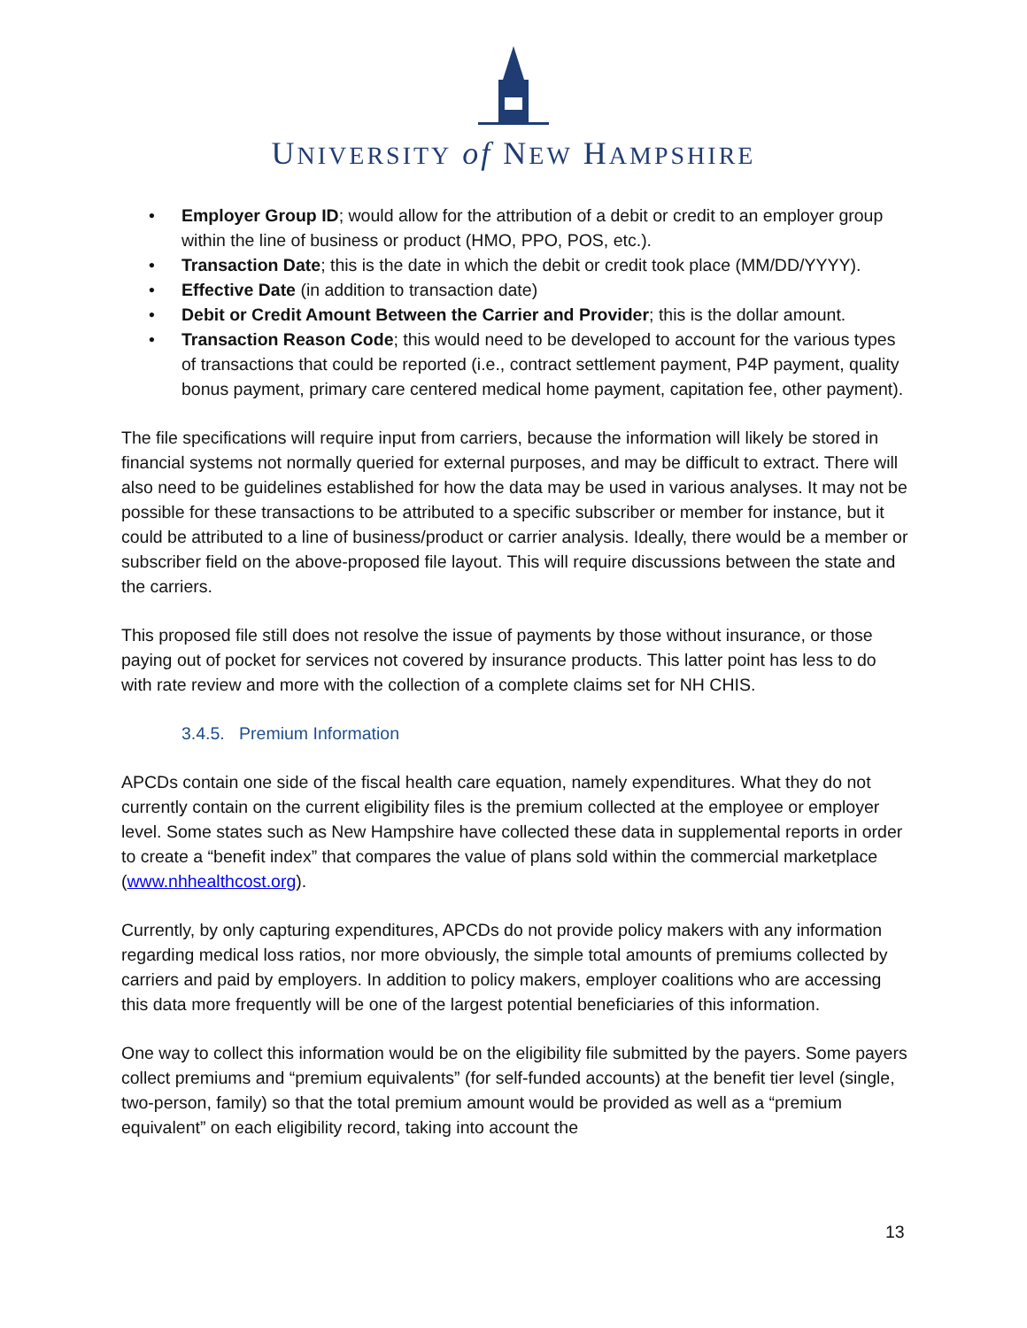UNIVERSITY of NEW HAMPSHIRE
• Employer Group ID; would allow for the attribution of a debit or credit to an employer group within the line of business or product (HMO, PPO, POS, etc.).
• Transaction Date; this is the date in which the debit or credit took place (MM/DD/YYYY).
• Effective Date (in addition to transaction date)
• Debit or Credit Amount Between the Carrier and Provider; this is the dollar amount.
• Transaction Reason Code; this would need to be developed to account for the various types of transactions that could be reported (i.e., contract settlement payment, P4P payment, quality bonus payment, primary care centered medical home payment, capitation fee, other payment).
The file specifications will require input from carriers, because the information will likely be stored in financial systems not normally queried for external purposes, and may be difficult to extract. There will also need to be guidelines established for how the data may be used in various analyses. It may not be possible for these transactions to be attributed to a specific subscriber or member for instance, but it could be attributed to a line of business/product or carrier analysis. Ideally, there would be a member or subscriber field on the above-proposed file layout. This will require discussions between the state and the carriers.
This proposed file still does not resolve the issue of payments by those without insurance, or those paying out of pocket for services not covered by insurance products. This latter point has less to do with rate review and more with the collection of a complete claims set for NH CHIS.
3.4.5. Premium Information
APCDs contain one side of the fiscal health care equation, namely expenditures. What they do not currently contain on the current eligibility files is the premium collected at the employee or employer level. Some states such as New Hampshire have collected these data in supplemental reports in order to create a “benefit index” that compares the value of plans sold within the commercial marketplace (www.nhhealthcost.org).
Currently, by only capturing expenditures, APCDs do not provide policy makers with any information regarding medical loss ratios, nor more obviously, the simple total amounts of premiums collected by carriers and paid by employers. In addition to policy makers, employer coalitions who are accessing this data more frequently will be one of the largest potential beneficiaries of this information.
One way to collect this information would be on the eligibility file submitted by the payers. Some payers collect premiums and “premium equivalents” (for self-funded accounts) at the benefit tier level (single, two-person, family) so that the total premium amount would be provided as well as a “premium equivalent” on each eligibility record, taking into account the
13